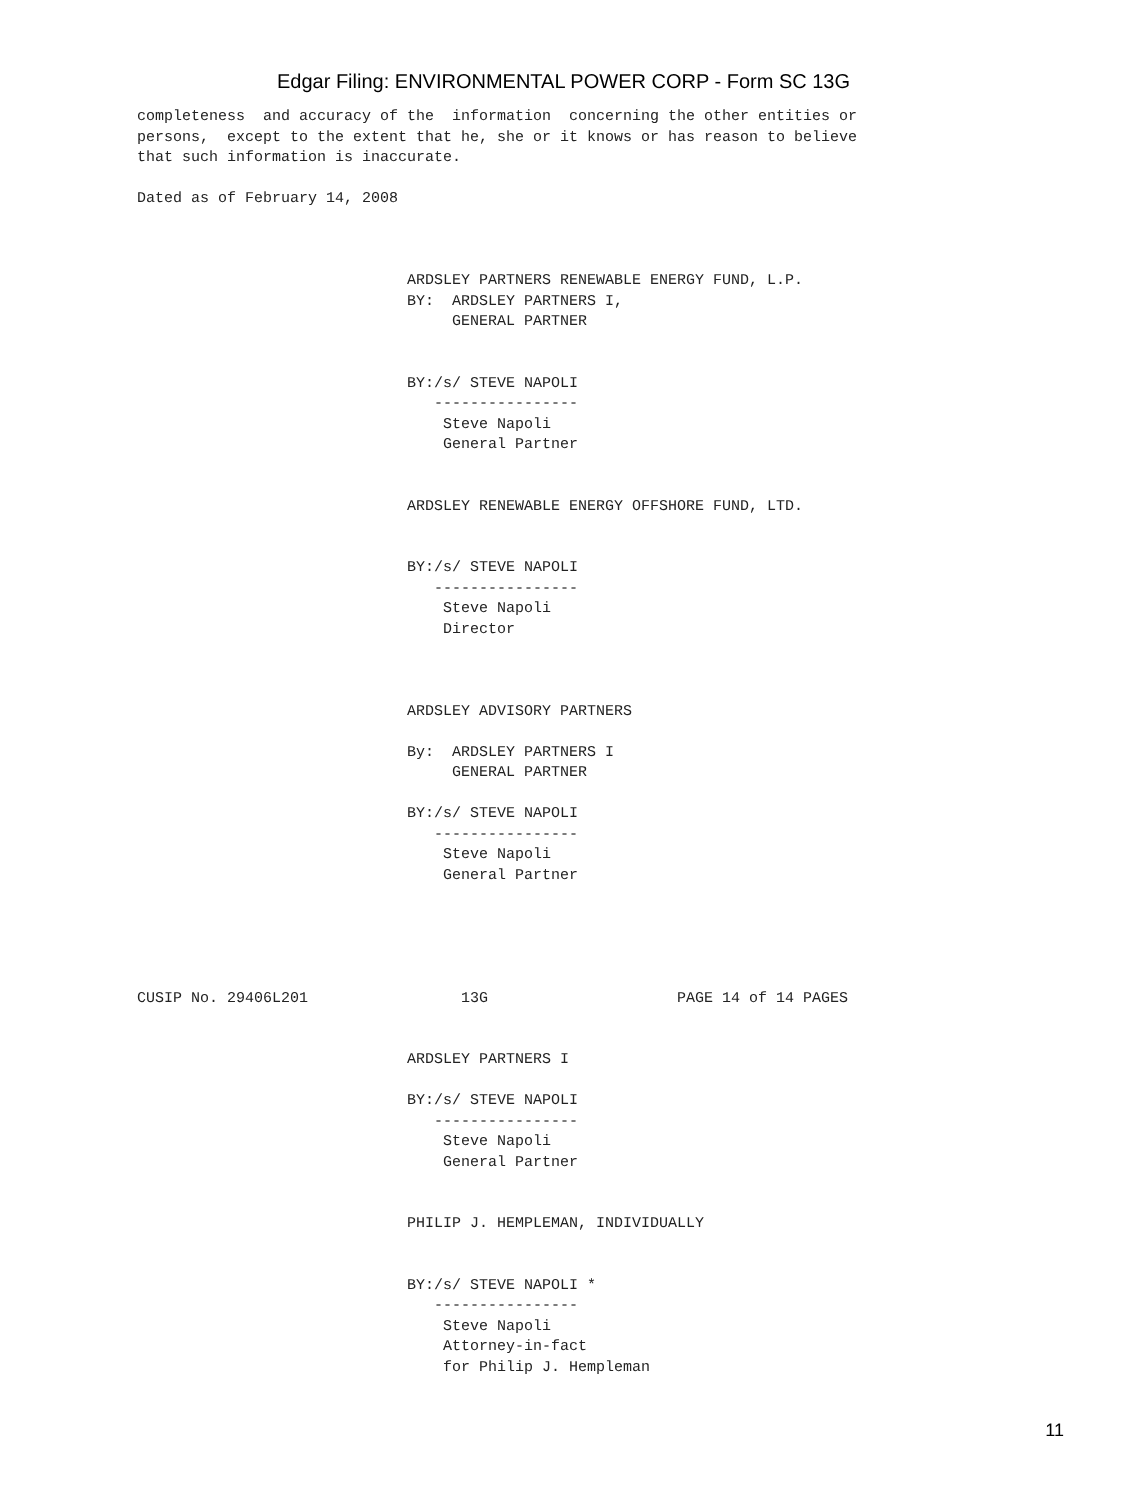Edgar Filing: ENVIRONMENTAL POWER CORP - Form SC 13G
completeness  and accuracy of the  information  concerning the other entities or
persons,  except to the extent that he, she or it knows or has reason to believe
that such information is inaccurate.

Dated as of February 14, 2008



                              ARDSLEY PARTNERS RENEWABLE ENERGY FUND, L.P.
                              BY:  ARDSLEY PARTNERS I,
                                   GENERAL PARTNER


                              BY:/s/ STEVE NAPOLI
                                 ----------------
                                  Steve Napoli
                                  General Partner


                              ARDSLEY RENEWABLE ENERGY OFFSHORE FUND, LTD.


                              BY:/s/ STEVE NAPOLI
                                 ----------------
                                  Steve Napoli
                                  Director



                              ARDSLEY ADVISORY PARTNERS

                              By:  ARDSLEY PARTNERS I
                                   GENERAL PARTNER

                              BY:/s/ STEVE NAPOLI
                                 ----------------
                                  Steve Napoli
                                  General Partner





CUSIP No. 29406L201                 13G                     PAGE 14 of 14 PAGES


                              ARDSLEY PARTNERS I

                              BY:/s/ STEVE NAPOLI
                                 ----------------
                                  Steve Napoli
                                  General Partner


                              PHILIP J. HEMPLEMAN, INDIVIDUALLY


                              BY:/s/ STEVE NAPOLI *
                                 ----------------
                                  Steve Napoli
                                  Attorney-in-fact
                                  for Philip J. Hempleman
11